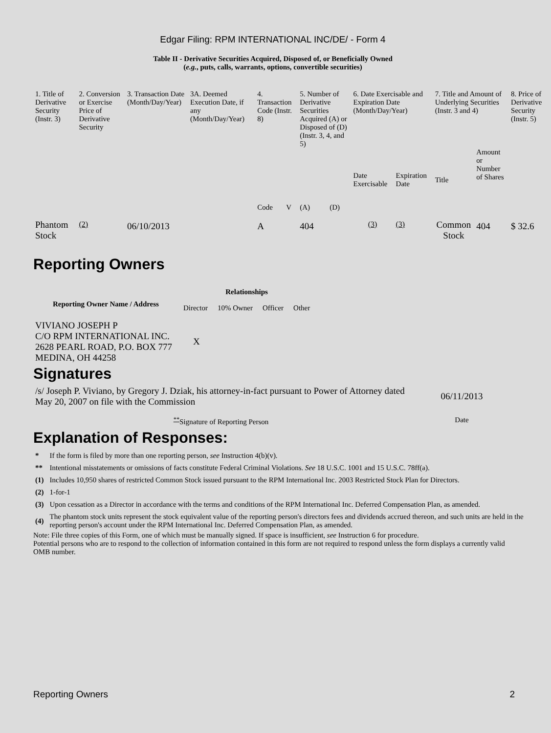Edgar Filing: RPM INTERNATIONAL INC/DE/ - Form 4
Table II - Derivative Securities Acquired, Disposed of, or Beneficially Owned
(e.g., puts, calls, warrants, options, convertible securities)
| 1. Title of Derivative Security (Instr. 3) | 2. Conversion or Exercise Price of Derivative Security | 3. Transaction Date (Month/Day/Year) | 3A. Deemed Execution Date, if any (Month/Day/Year) | 4. Transaction Code (Instr. 8) | | 5. Number of Derivative Securities Acquired (A) or Disposed of (D) (Instr. 3, 4, and 5) | | 6. Date Exercisable and Expiration Date (Month/Day/Year) | | 7. Title and Amount of Underlying Securities (Instr. 3 and 4) | | 8. Price of Derivative Security (Instr. 5) |
| --- | --- | --- | --- | --- | --- | --- | --- | --- | --- | --- | --- | --- |
| | | | | Code | V | (A) | (D) | Date Exercisable | Expiration Date | Title | Amount or Number of Shares | |
| Phantom Stock | <sup>(2)</sup> | 06/10/2013 | | A | | 404 | | <sup>(3)</sup> | <sup>(3)</sup> | Common Stock | 404 | $ 32.6 |
Reporting Owners
| Reporting Owner Name / Address | Relationships | | | |
| --- | --- | --- | --- | --- |
| | Director | 10% Owner | Officer | Other |
| VIVIANO JOSEPH P C/O RPM INTERNATIONAL INC. 2628 PEARL ROAD, P.O. BOX 777 MEDINA, OH 44258 | X | | | |
Signatures
| /s/ Joseph P. Viviano, by Gregory J. Dziak, his attorney-in-fact pursuant to Power of Attorney dated May 20, 2007 on file with the Commission | 06/11/2013 |
| <sup>**</sup> Signature of Reporting Person | Date |
Explanation of Responses:
| * | If the form is filed by more than one reporting person, see Instruction 4(b)(v). |
| ** | Intentional misstatements or omissions of facts constitute Federal Criminal Violations. See 18 U.S.C. 1001 and 15 U.S.C. 78ff(a). |
| (1) | Includes 10,950 shares of restricted Common Stock issued pursuant to the RPM International Inc. 2003 Restricted Stock Plan for Directors. |
| (2) | 1-for-1 |
| (3) | Upon cessation as a Director in accordance with the terms and conditions of the RPM International Inc. Deferred Compensation Plan, as amended. |
| (4) | The phantom stock units represent the stock equivalent value of the reporting person's directors fees and dividends accrued thereon, and such units are held in the reporting person's account under the RPM International Inc. Deferred Compensation Plan, as amended. |
Note: File three copies of this Form, one of which must be manually signed. If space is insufficient, see Instruction 6 for procedure.
Potential persons who are to respond to the collection of information contained in this form are not required to respond unless the form displays a currently valid OMB number.
Reporting Owners 2